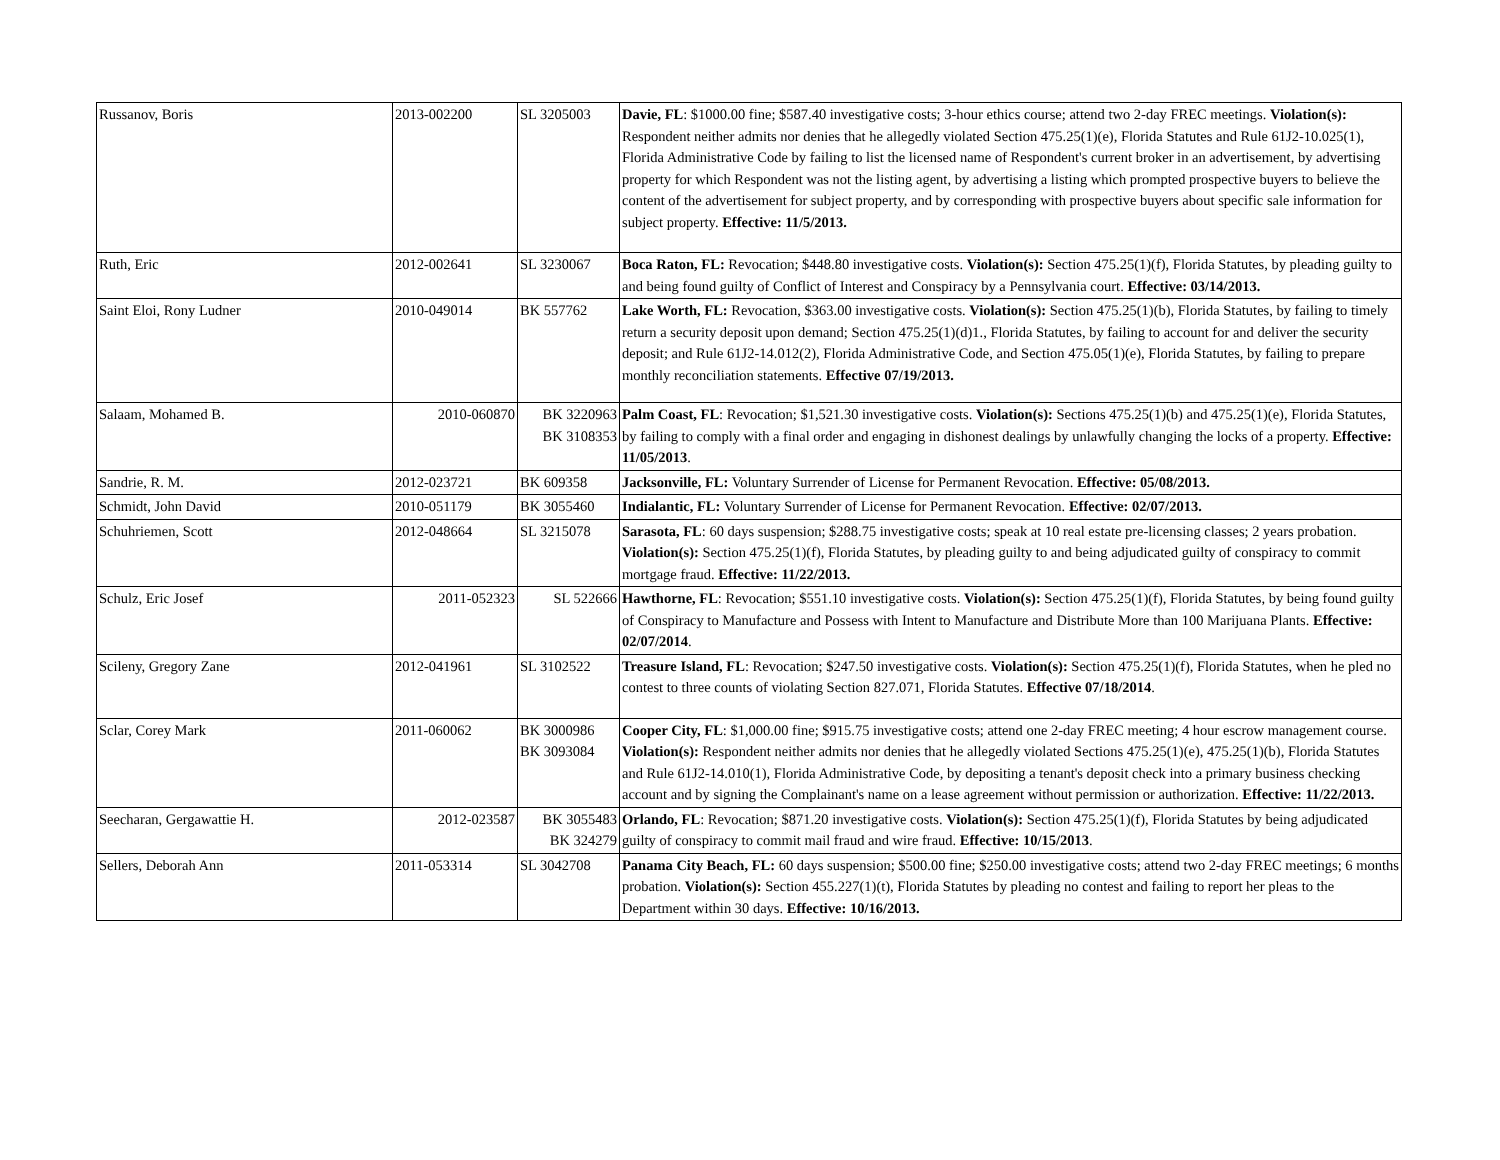| Russanov, Boris | 2013-002200 | SL 3205003 | Davie, FL : $1000.00 fine; $587.40 investigative costs; 3-hour ethics course; attend two 2-day FREC meetings. Violation(s): Respondent neither admits nor denies that he allegedly violated Section 475.25(1)(e), Florida Statutes and Rule 61J2-10.025(1), Florida Administrative Code by failing to list the licensed name of Respondent's current broker in an advertisement, by advertising property for which Respondent was not the listing agent, by advertising a listing which prompted prospective buyers to believe the content of the advertisement for subject property, and by corresponding with prospective buyers about specific sale information for subject property. Effective: 11/5/2013. |
| Ruth, Eric | 2012-002641 | SL 3230067 | Boca Raton, FL: Revocation; $448.80 investigative costs. Violation(s): Section 475.25(1)(f), Florida Statutes, by pleading guilty to and being found guilty of Conflict of Interest and Conspiracy by a Pennsylvania court. Effective: 03/14/2013. |
| Saint Eloi, Rony Ludner | 2010-049014 | BK 557762 | Lake Worth, FL: Revocation, $363.00 investigative costs. Violation(s): Section 475.25(1)(b), Florida Statutes, by failing to timely return a security deposit upon demand; Section 475.25(1)(d)1., Florida Statutes, by failing to account for and deliver the security deposit; and Rule 61J2-14.012(2), Florida Administrative Code, and Section 475.05(1)(e), Florida Statutes, by failing to prepare monthly reconciliation statements. Effective 07/19/2013. |
| Salaam, Mohamed B. | 2010-060870 | BK 3220963 BK 3108353 | Palm Coast, FL : Revocation; $1,521.30 investigative costs. Violation(s): Sections 475.25(1)(b) and 475.25(1)(e), Florida Statutes, by failing to comply with a final order and engaging in dishonest dealings by unlawfully changing the locks of a property. Effective: 11/05/2013 . |
| Sandrie, R. M. | 2012-023721 | BK 609358 | Jacksonville, FL: Voluntary Surrender of License for Permanent Revocation. Effective: 05/08/2013. |
| Schmidt, John David | 2010-051179 | BK 3055460 | Indialantic, FL: Voluntary Surrender of License for Permanent Revocation. Effective: 02/07/2013. |
| Schuhriemen, Scott | 2012-048664 | SL 3215078 | Sarasota, FL : 60 days suspension; $288.75 investigative costs; speak at 10 real estate pre-licensing classes; 2 years probation. Violation(s): Section 475.25(1)(f), Florida Statutes, by pleading guilty to and being adjudicated guilty of conspiracy to commit mortgage fraud. Effective: 11/22/2013. |
| Schulz, Eric Josef | 2011-052323 | SL 522666 | Hawthorne, FL : Revocation; $551.10 investigative costs. Violation(s): Section 475.25(1)(f), Florida Statutes, by being found guilty of Conspiracy to Manufacture and Possess with Intent to Manufacture and Distribute More than 100 Marijuana Plants. Effective: 02/07/2014 . |
| Scileny, Gregory Zane | 2012-041961 | SL 3102522 | Treasure Island, FL : Revocation; $247.50 investigative costs. Violation(s): Section 475.25(1)(f), Florida Statutes, when he pled no contest to three counts of violating Section 827.071, Florida Statutes. Effective 07/18/2014 . |
| Sclar, Corey Mark | 2011-060062 | BK 3000986 BK 3093084 | Cooper City, FL : $1,000.00 fine; $915.75 investigative costs; attend one 2-day FREC meeting; 4 hour escrow management course. Violation(s): Respondent neither admits nor denies that he allegedly violated Sections 475.25(1)(e), 475.25(1)(b), Florida Statutes and Rule 61J2-14.010(1), Florida Administrative Code, by depositing a tenant's deposit check into a primary business checking account and by signing the Complainant's name on a lease agreement without permission or authorization. Effective: 11/22/2013. |
| Seecharan, Gergawattie H. | 2012-023587 | BK 3055483 BK 324279 | Orlando, FL : Revocation; $871.20 investigative costs. Violation(s): Section 475.25(1)(f), Florida Statutes by being adjudicated guilty of conspiracy to commit mail fraud and wire fraud. Effective: 10/15/2013 . |
| Sellers, Deborah Ann | 2011-053314 | SL 3042708 | Panama City Beach, FL: 60 days suspension; $500.00 fine; $250.00 investigative costs; attend two 2-day FREC meetings; 6 months probation. Violation(s): Section 455.227(1)(t), Florida Statutes by pleading no contest and failing to report her pleas to the Department within 30 days. Effective: 10/16/2013. |